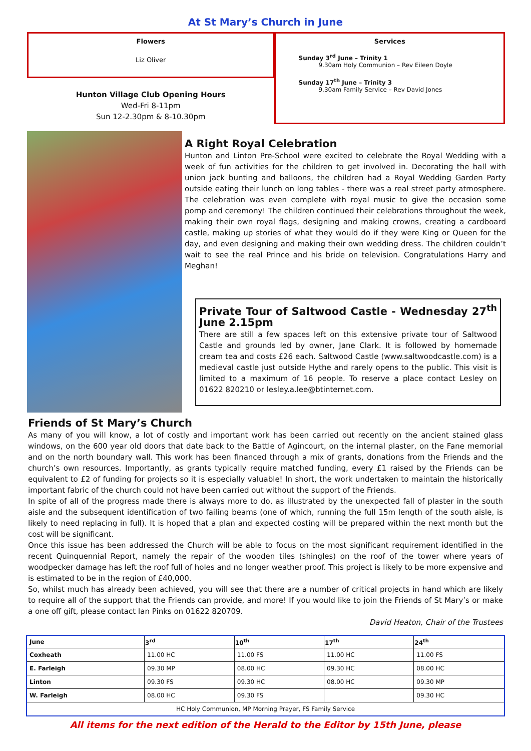At St Mary’s Church in June
Flowers
Liz Oliver
Hunton Village Club Opening Hours
Wed-Fri 8-11pm
Sun 12-2.30pm & 8-10.30pm
Services
Sunday 3<sup>rd</sup> June – Trinity 1
9.30am Holy Communion – Rev Eileen Doyle
Sunday 17<sup>th</sup> June – Trinity 3
9.30am Family Service – Rev David Jones
A Right Royal Celebration
Hunton and Linton Pre-School were excited to celebrate the Royal Wedding with a week of fun activities for the children to get involved in. Decorating the hall with union jack bunting and balloons, the children had a Royal Wedding Garden Party outside eating their lunch on long tables - there was a real street party atmosphere. The celebration was even complete with royal music to give the occasion some pomp and ceremony! The children continued their celebrations throughout the week, making their own royal flags, designing and making crowns, creating a cardboard castle, making up stories of what they would do if they were King or Queen for the day, and even designing and making their own wedding dress. The children couldn’t wait to see the real Prince and his bride on television. Congratulations Harry and Meghan!
Private Tour of Saltwood Castle - Wednesday 27<sup>th</sup> June 2.15pm
There are still a few spaces left on this extensive private tour of Saltwood Castle and grounds led by owner, Jane Clark. It is followed by homemade cream tea and costs £26 each. Saltwood Castle (www.saltwoodcastle.com) is a medieval castle just outside Hythe and rarely opens to the public. This visit is limited to a maximum of 16 people. To reserve a place contact Lesley on 01622 820210 or lesley.a.lee@btinternet.com.
Friends of St Mary’s Church
As many of you will know, a lot of costly and important work has been carried out recently on the ancient stained glass windows, on the 600 year old doors that date back to the Battle of Agincourt, on the internal plaster, on the Fane memorial and on the north boundary wall. This work has been financed through a mix of grants, donations from the Friends and the church’s own resources. Importantly, as grants typically require matched funding, every £1 raised by the Friends can be equivalent to £2 of funding for projects so it is especially valuable! In short, the work undertaken to maintain the historically important fabric of the church could not have been carried out without the support of the Friends.
In spite of all of the progress made there is always more to do, as illustrated by the unexpected fall of plaster in the south aisle and the subsequent identification of two failing beams (one of which, running the full 15m length of the south aisle, is likely to need replacing in full). It is hoped that a plan and expected costing will be prepared within the next month but the cost will be significant.
Once this issue has been addressed the Church will be able to focus on the most significant requirement identified in the recent Quinquennial Report, namely the repair of the wooden tiles (shingles) on the roof of the tower where years of woodpecker damage has left the roof full of holes and no longer weather proof. This project is likely to be more expensive and is estimated to be in the region of £40,000.
So, whilst much has already been achieved, you will see that there are a number of critical projects in hand which are likely to require all of the support that the Friends can provide, and more! If you would like to join the Friends of St Mary’s or make a one off gift, please contact Ian Pinks on 01622 820709.
David Heaton, Chair of the Trustees
| June | 3<sup>rd</sup> | 10<sup>th</sup> | 17<sup>th</sup> | 24<sup>th</sup> |
| --- | --- | --- | --- | --- |
| Coxheath | 11.00 HC | 11.00 FS | 11.00 HC | 11.00 FS |
| E. Farleigh | 09.30 MP | 08.00 HC | 09.30 HC | 08.00 HC |
| Linton | 09.30 FS | 09.30 HC | 08.00 HC | 09.30 MP |
| W. Farleigh | 08.00 HC | 09.30 FS | | 09.30 HC |
| HC Holy Communion, MP Morning Prayer, FS Family Service | | | | |
All items for the next edition of the Herald to the Editor by 15th June, please